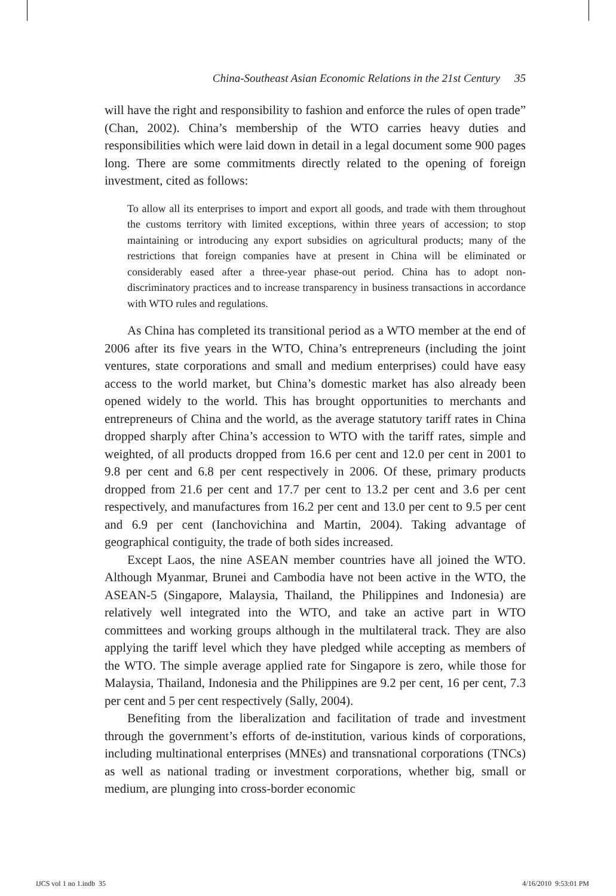China-Southeast Asian Economic Relations in the 21st Century 35
will have the right and responsibility to fashion and enforce the rules of open trade” (Chan, 2002). China’s membership of the WTO carries heavy duties and responsibilities which were laid down in detail in a legal document some 900 pages long. There are some commitments directly related to the opening of foreign investment, cited as follows:
To allow all its enterprises to import and export all goods, and trade with them throughout the customs territory with limited exceptions, within three years of accession; to stop maintaining or introducing any export subsidies on agricultural products; many of the restrictions that foreign companies have at present in China will be eliminated or considerably eased after a three-year phase-out period. China has to adopt non-discriminatory practices and to increase transparency in business transactions in accordance with WTO rules and regulations.
As China has completed its transitional period as a WTO member at the end of 2006 after its five years in the WTO, China’s entrepreneurs (including the joint ventures, state corporations and small and medium enterprises) could have easy access to the world market, but China’s domestic market has also already been opened widely to the world. This has brought opportunities to merchants and entrepreneurs of China and the world, as the average statutory tariff rates in China dropped sharply after China’s accession to WTO with the tariff rates, simple and weighted, of all products dropped from 16.6 per cent and 12.0 per cent in 2001 to 9.8 per cent and 6.8 per cent respectively in 2006. Of these, primary products dropped from 21.6 per cent and 17.7 per cent to 13.2 per cent and 3.6 per cent respectively, and manufactures from 16.2 per cent and 13.0 per cent to 9.5 per cent and 6.9 per cent (Ianchovichina and Martin, 2004). Taking advantage of geographical contiguity, the trade of both sides increased.
Except Laos, the nine ASEAN member countries have all joined the WTO. Although Myanmar, Brunei and Cambodia have not been active in the WTO, the ASEAN-5 (Singapore, Malaysia, Thailand, the Philippines and Indonesia) are relatively well integrated into the WTO, and take an active part in WTO committees and working groups although in the multilateral track. They are also applying the tariff level which they have pledged while accepting as members of the WTO. The simple average applied rate for Singapore is zero, while those for Malaysia, Thailand, Indonesia and the Philippines are 9.2 per cent, 16 per cent, 7.3 per cent and 5 per cent respectively (Sally, 2004).
Benefiting from the liberalization and facilitation of trade and investment through the government’s efforts of de-institution, various kinds of corporations, including multinational enterprises (MNEs) and transnational corporations (TNCs) as well as national trading or investment corporations, whether big, small or medium, are plunging into cross-border economic
IJCS vol 1 no 1.indb 35 4/16/2010 9:53:01 PM